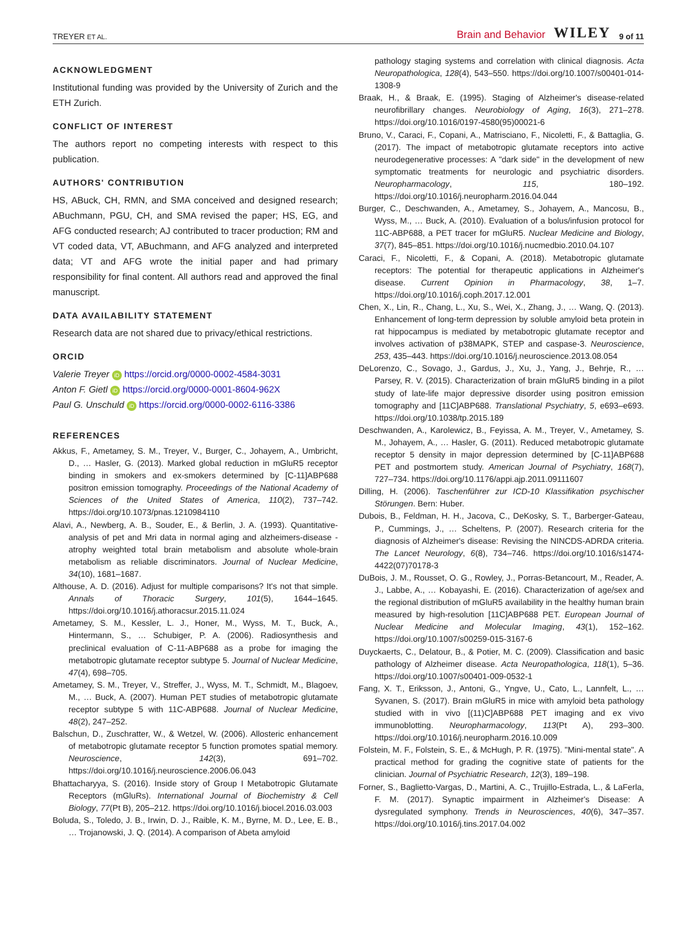TREYER ET AL. Brain and Behavior WILEY 9 of 11
ACKNOWLEDGMENT
Institutional funding was provided by the University of Zurich and the ETH Zurich.
CONFLICT OF INTEREST
The authors report no competing interests with respect to this publication.
AUTHORS' CONTRIBUTION
HS, ABuck, CH, RMN, and SMA conceived and designed research; ABuchmann, PGU, CH, and SMA revised the paper; HS, EG, and AFG conducted research; AJ contributed to tracer production; RM and VT coded data, VT, ABuchmann, and AFG analyzed and interpreted data; VT and AFG wrote the initial paper and had primary responsibility for final content. All authors read and approved the final manuscript.
DATA AVAILABILITY STATEMENT
Research data are not shared due to privacy/ethical restrictions.
ORCID
Valerie Treyer iD https://orcid.org/0000-0002-4584-3031
Anton F. Gietl iD https://orcid.org/0000-0001-8604-962X
Paul G. Unschuld iD https://orcid.org/0000-0002-6116-3386
REFERENCES
Akkus, F., Ametamey, S. M., Treyer, V., Burger, C., Johayem, A., Umbricht, D., … Hasler, G. (2013). Marked global reduction in mGluR5 receptor binding in smokers and ex-smokers determined by [C-11]ABP688 positron emission tomography. Proceedings of the National Academy of Sciences of the United States of America, 110(2), 737–742. https://doi.org/10.1073/pnas.1210984110
Alavi, A., Newberg, A. B., Souder, E., & Berlin, J. A. (1993). Quantitative-analysis of pet and Mri data in normal aging and alzheimers-disease - atrophy weighted total brain metabolism and absolute whole-brain metabolism as reliable discriminators. Journal of Nuclear Medicine, 34(10), 1681–1687.
Althouse, A. D. (2016). Adjust for multiple comparisons? It's not that simple. Annals of Thoracic Surgery, 101(5), 1644–1645. https://doi.org/10.1016/j.athoracsur.2015.11.024
Ametamey, S. M., Kessler, L. J., Honer, M., Wyss, M. T., Buck, A., Hintermann, S., … Schubiger, P. A. (2006). Radiosynthesis and preclinical evaluation of C-11-ABP688 as a probe for imaging the metabotropic glutamate receptor subtype 5. Journal of Nuclear Medicine, 47(4), 698–705.
Ametamey, S. M., Treyer, V., Streffer, J., Wyss, M. T., Schmidt, M., Blagoev, M., … Buck, A. (2007). Human PET studies of metabotropic glutamate receptor subtype 5 with 11C-ABP688. Journal of Nuclear Medicine, 48(2), 247–252.
Balschun, D., Zuschratter, W., & Wetzel, W. (2006). Allosteric enhancement of metabotropic glutamate receptor 5 function promotes spatial memory. Neuroscience, 142(3), 691–702. https://doi.org/10.1016/j.neuroscience.2006.06.043
Bhattacharyya, S. (2016). Inside story of Group I Metabotropic Glutamate Receptors (mGluRs). International Journal of Biochemistry & Cell Biology, 77(Pt B), 205–212. https://doi.org/10.1016/j.biocel.2016.03.003
Boluda, S., Toledo, J. B., Irwin, D. J., Raible, K. M., Byrne, M. D., Lee, E. B., … Trojanowski, J. Q. (2014). A comparison of Abeta amyloid
pathology staging systems and correlation with clinical diagnosis. Acta Neuropathologica, 128(4), 543–550. https://doi.org/10.1007/s00401-014-1308-9
Braak, H., & Braak, E. (1995). Staging of Alzheimer's disease-related neurofibrillary changes. Neurobiology of Aging, 16(3), 271–278. https://doi.org/10.1016/0197-4580(95)00021-6
Bruno, V., Caraci, F., Copani, A., Matrisciano, F., Nicoletti, F., & Battaglia, G. (2017). The impact of metabotropic glutamate receptors into active neurodegenerative processes: A "dark side" in the development of new symptomatic treatments for neurologic and psychiatric disorders. Neuropharmacology, 115, 180–192. https://doi.org/10.1016/j.neuropharm.2016.04.044
Burger, C., Deschwanden, A., Ametamey, S., Johayem, A., Mancosu, B., Wyss, M., … Buck, A. (2010). Evaluation of a bolus/infusion protocol for 11C-ABP688, a PET tracer for mGluR5. Nuclear Medicine and Biology, 37(7), 845–851. https://doi.org/10.1016/j.nucmedbio.2010.04.107
Caraci, F., Nicoletti, F., & Copani, A. (2018). Metabotropic glutamate receptors: The potential for therapeutic applications in Alzheimer's disease. Current Opinion in Pharmacology, 38, 1–7. https://doi.org/10.1016/j.coph.2017.12.001
Chen, X., Lin, R., Chang, L., Xu, S., Wei, X., Zhang, J., … Wang, Q. (2013). Enhancement of long-term depression by soluble amyloid beta protein in rat hippocampus is mediated by metabotropic glutamate receptor and involves activation of p38MAPK, STEP and caspase-3. Neuroscience, 253, 435–443. https://doi.org/10.1016/j.neuroscience.2013.08.054
DeLorenzo, C., Sovago, J., Gardus, J., Xu, J., Yang, J., Behrje, R., … Parsey, R. V. (2015). Characterization of brain mGluR5 binding in a pilot study of late-life major depressive disorder using positron emission tomography and [11C]ABP688. Translational Psychiatry, 5, e693–e693. https://doi.org/10.1038/tp.2015.189
Deschwanden, A., Karolewicz, B., Feyissa, A. M., Treyer, V., Ametamey, S. M., Johayem, A., … Hasler, G. (2011). Reduced metabotropic glutamate receptor 5 density in major depression determined by [C-11]ABP688 PET and postmortem study. American Journal of Psychiatry, 168(7), 727–734. https://doi.org/10.1176/appi.ajp.2011.09111607
Dilling, H. (2006). Taschenführer zur ICD-10 Klassifikation psychischer Störungen. Bern: Huber.
Dubois, B., Feldman, H. H., Jacova, C., DeKosky, S. T., Barberger-Gateau, P., Cummings, J., … Scheltens, P. (2007). Research criteria for the diagnosis of Alzheimer's disease: Revising the NINCDS-ADRDA criteria. The Lancet Neurology, 6(8), 734–746. https://doi.org/10.1016/s1474-4422(07)70178-3
DuBois, J. M., Rousset, O. G., Rowley, J., Porras-Betancourt, M., Reader, A. J., Labbe, A., … Kobayashi, E. (2016). Characterization of age/sex and the regional distribution of mGluR5 availability in the healthy human brain measured by high-resolution [11C]ABP688 PET. European Journal of Nuclear Medicine and Molecular Imaging, 43(1), 152–162. https://doi.org/10.1007/s00259-015-3167-6
Duyckaerts, C., Delatour, B., & Potier, M. C. (2009). Classification and basic pathology of Alzheimer disease. Acta Neuropathologica, 118(1), 5–36. https://doi.org/10.1007/s00401-009-0532-1
Fang, X. T., Eriksson, J., Antoni, G., Yngve, U., Cato, L., Lannfelt, L., … Syvanen, S. (2017). Brain mGluR5 in mice with amyloid beta pathology studied with in vivo [(11)C]ABP688 PET imaging and ex vivo immunoblotting. Neuropharmacology, 113(Pt A), 293–300. https://doi.org/10.1016/j.neuropharm.2016.10.009
Folstein, M. F., Folstein, S. E., & McHugh, P. R. (1975). "Mini-mental state". A practical method for grading the cognitive state of patients for the clinician. Journal of Psychiatric Research, 12(3), 189–198.
Forner, S., Baglietto-Vargas, D., Martini, A. C., Trujillo-Estrada, L., & LaFerla, F. M. (2017). Synaptic impairment in Alzheimer's Disease: A dysregulated symphony. Trends in Neurosciences, 40(6), 347–357. https://doi.org/10.1016/j.tins.2017.04.002